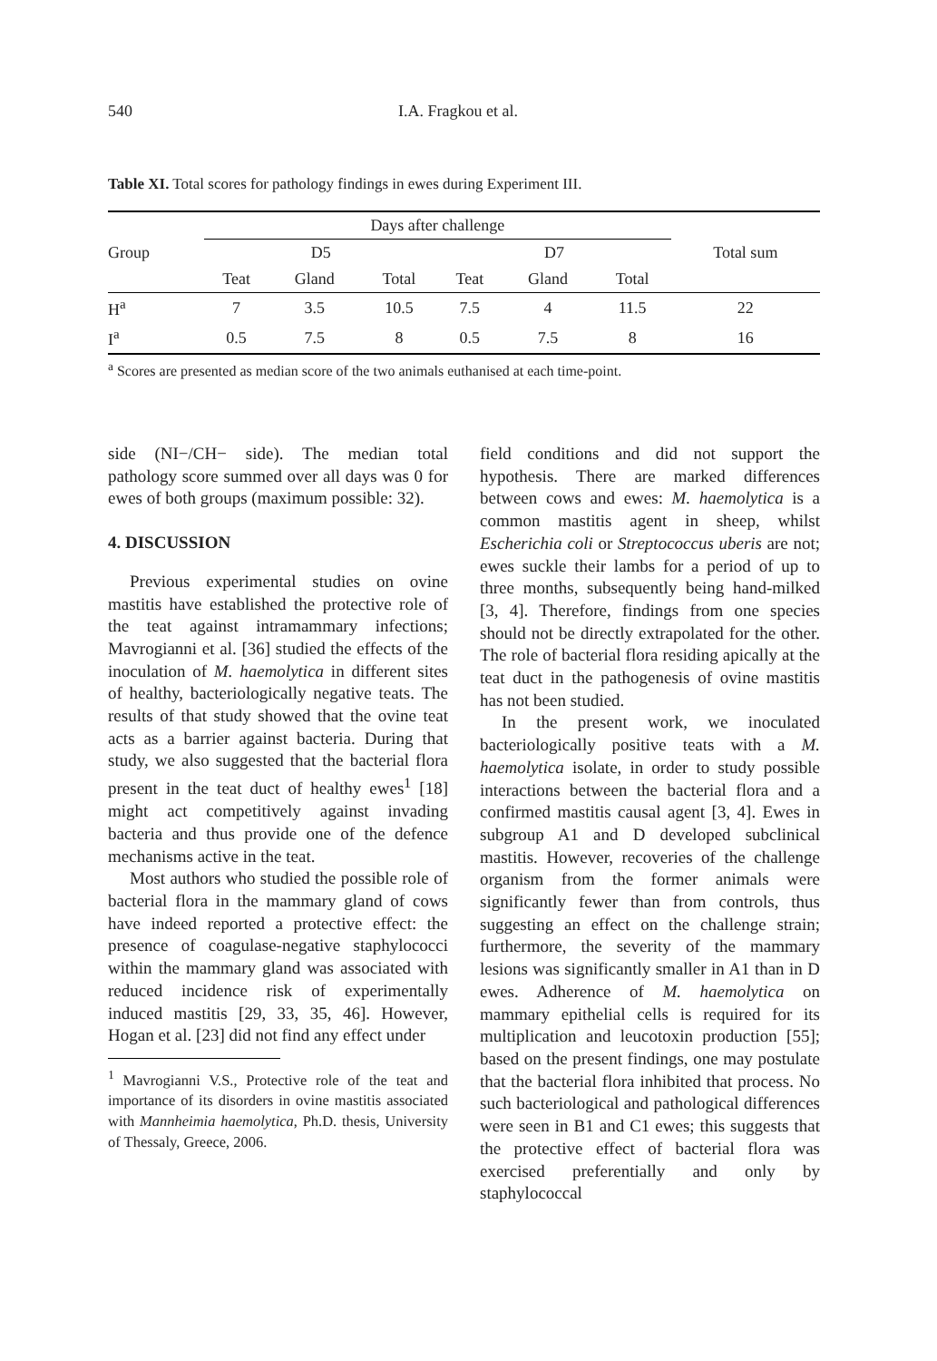540 I.A. Fragkou et al.
Table XI. Total scores for pathology findings in ewes during Experiment III.
| Group | Days after challenge | | | | | | Total sum |
| --- | --- | --- | --- | --- | --- | --- | --- |
| | D5 | | | D7 | | | |
| | Teat | Gland | Total | Teat | Gland | Total | |
| H<sup>a</sup> | 7 | 3.5 | 10.5 | 7.5 | 4 | 11.5 | 22 |
| I<sup>a</sup> | 0.5 | 7.5 | 8 | 0.5 | 7.5 | 8 | 16 |
<sup>a</sup> Scores are presented as median score of the two animals euthanised at each time-point.
side (NI−/CH− side). The median total pathology score summed over all days was 0 for ewes of both groups (maximum possible: 32).
4. DISCUSSION
Previous experimental studies on ovine mastitis have established the protective role of the teat against intramammary infections; Mavrogianni et al. [36] studied the effects of the inoculation of M. haemolytica in different sites of healthy, bacteriologically negative teats. The results of that study showed that the ovine teat acts as a barrier against bacteria. During that study, we also suggested that the bacterial flora present in the teat duct of healthy ewes<sup>1</sup> [18] might act competitively against invading bacteria and thus provide one of the defence mechanisms active in the teat.
Most authors who studied the possible role of bacterial flora in the mammary gland of cows have indeed reported a protective effect: the presence of coagulase-negative staphylococci within the mammary gland was associated with reduced incidence risk of experimentally induced mastitis [29, 33, 35, 46]. However, Hogan et al. [23] did not find any effect under
<sup>1</sup> Mavrogianni V.S., Protective role of the teat and importance of its disorders in ovine mastitis associated with Mannheimia haemolytica, Ph.D. thesis, University of Thessaly, Greece, 2006.
field conditions and did not support the hypothesis. There are marked differences between cows and ewes: M. haemolytica is a common mastitis agent in sheep, whilst Escherichia coli or Streptococcus uberis are not; ewes suckle their lambs for a period of up to three months, subsequently being hand-milked [3, 4]. Therefore, findings from one species should not be directly extrapolated for the other. The role of bacterial flora residing apically at the teat duct in the pathogenesis of ovine mastitis has not been studied.
In the present work, we inoculated bacteriologically positive teats with a M. haemolytica isolate, in order to study possible interactions between the bacterial flora and a confirmed mastitis causal agent [3, 4]. Ewes in subgroup A1 and D developed subclinical mastitis. However, recoveries of the challenge organism from the former animals were significantly fewer than from controls, thus suggesting an effect on the challenge strain; furthermore, the severity of the mammary lesions was significantly smaller in A1 than in D ewes. Adherence of M. haemolytica on mammary epithelial cells is required for its multiplication and leucotoxin production [55]; based on the present findings, one may postulate that the bacterial flora inhibited that process. No such bacteriological and pathological differences were seen in B1 and C1 ewes; this suggests that the protective effect of bacterial flora was exercised preferentially and only by staphylococcal